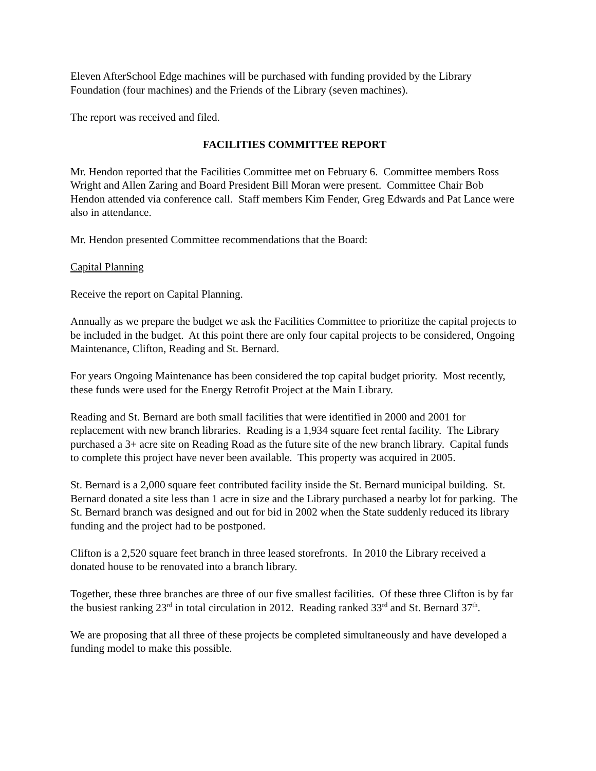Eleven AfterSchool Edge machines will be purchased with funding provided by the Library Foundation (four machines) and the Friends of the Library (seven machines).
The report was received and filed.
FACILITIES COMMITTEE REPORT
Mr. Hendon reported that the Facilities Committee met on February 6. Committee members Ross Wright and Allen Zaring and Board President Bill Moran were present. Committee Chair Bob Hendon attended via conference call. Staff members Kim Fender, Greg Edwards and Pat Lance were also in attendance.
Mr. Hendon presented Committee recommendations that the Board:
Capital Planning
Receive the report on Capital Planning.
Annually as we prepare the budget we ask the Facilities Committee to prioritize the capital projects to be included in the budget. At this point there are only four capital projects to be considered, Ongoing Maintenance, Clifton, Reading and St. Bernard.
For years Ongoing Maintenance has been considered the top capital budget priority. Most recently, these funds were used for the Energy Retrofit Project at the Main Library.
Reading and St. Bernard are both small facilities that were identified in 2000 and 2001 for replacement with new branch libraries. Reading is a 1,934 square feet rental facility. The Library purchased a 3+ acre site on Reading Road as the future site of the new branch library. Capital funds to complete this project have never been available. This property was acquired in 2005.
St. Bernard is a 2,000 square feet contributed facility inside the St. Bernard municipal building. St. Bernard donated a site less than 1 acre in size and the Library purchased a nearby lot for parking. The St. Bernard branch was designed and out for bid in 2002 when the State suddenly reduced its library funding and the project had to be postponed.
Clifton is a 2,520 square feet branch in three leased storefronts. In 2010 the Library received a donated house to be renovated into a branch library.
Together, these three branches are three of our five smallest facilities. Of these three Clifton is by far the busiest ranking 23<sup>rd</sup> in total circulation in 2012. Reading ranked 33<sup>rd</sup> and St. Bernard 37<sup>th</sup>.
We are proposing that all three of these projects be completed simultaneously and have developed a funding model to make this possible.